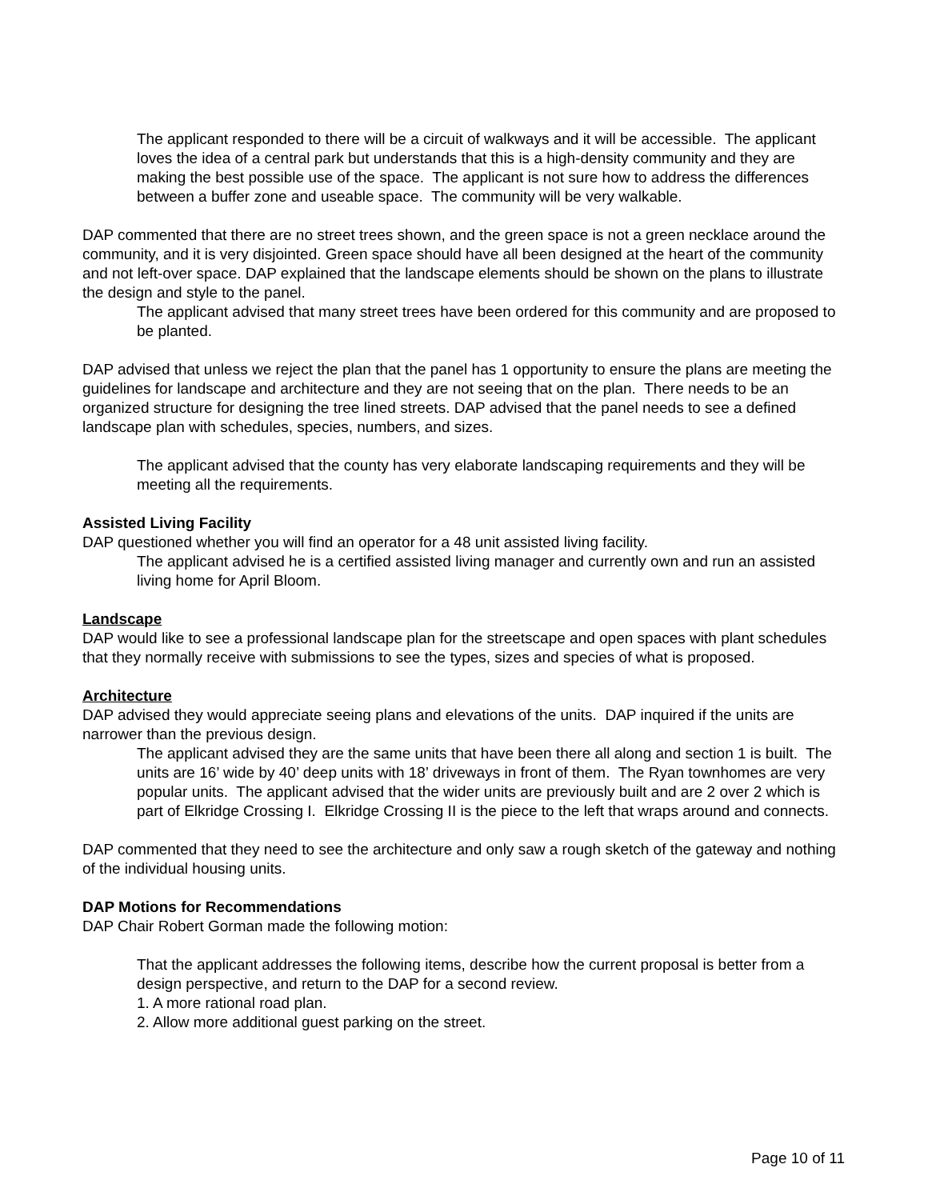The applicant responded to there will be a circuit of walkways and it will be accessible. The applicant loves the idea of a central park but understands that this is a high-density community and they are making the best possible use of the space. The applicant is not sure how to address the differences between a buffer zone and useable space. The community will be very walkable.
DAP commented that there are no street trees shown, and the green space is not a green necklace around the community, and it is very disjointed. Green space should have all been designed at the heart of the community and not left-over space. DAP explained that the landscape elements should be shown on the plans to illustrate the design and style to the panel.
The applicant advised that many street trees have been ordered for this community and are proposed to be planted.
DAP advised that unless we reject the plan that the panel has 1 opportunity to ensure the plans are meeting the guidelines for landscape and architecture and they are not seeing that on the plan. There needs to be an organized structure for designing the tree lined streets. DAP advised that the panel needs to see a defined landscape plan with schedules, species, numbers, and sizes.
The applicant advised that the county has very elaborate landscaping requirements and they will be meeting all the requirements.
Assisted Living Facility
DAP questioned whether you will find an operator for a 48 unit assisted living facility.
The applicant advised he is a certified assisted living manager and currently own and run an assisted living home for April Bloom.
Landscape
DAP would like to see a professional landscape plan for the streetscape and open spaces with plant schedules that they normally receive with submissions to see the types, sizes and species of what is proposed.
Architecture
DAP advised they would appreciate seeing plans and elevations of the units. DAP inquired if the units are narrower than the previous design.
The applicant advised they are the same units that have been there all along and section 1 is built. The units are 16’ wide by 40’ deep units with 18’ driveways in front of them. The Ryan townhomes are very popular units. The applicant advised that the wider units are previously built and are 2 over 2 which is part of Elkridge Crossing I. Elkridge Crossing II is the piece to the left that wraps around and connects.
DAP commented that they need to see the architecture and only saw a rough sketch of the gateway and nothing of the individual housing units.
DAP Motions for Recommendations
DAP Chair Robert Gorman made the following motion:
That the applicant addresses the following items, describe how the current proposal is better from a design perspective, and return to the DAP for a second review.
1. A more rational road plan.
2. Allow more additional guest parking on the street.
Page 10 of 11